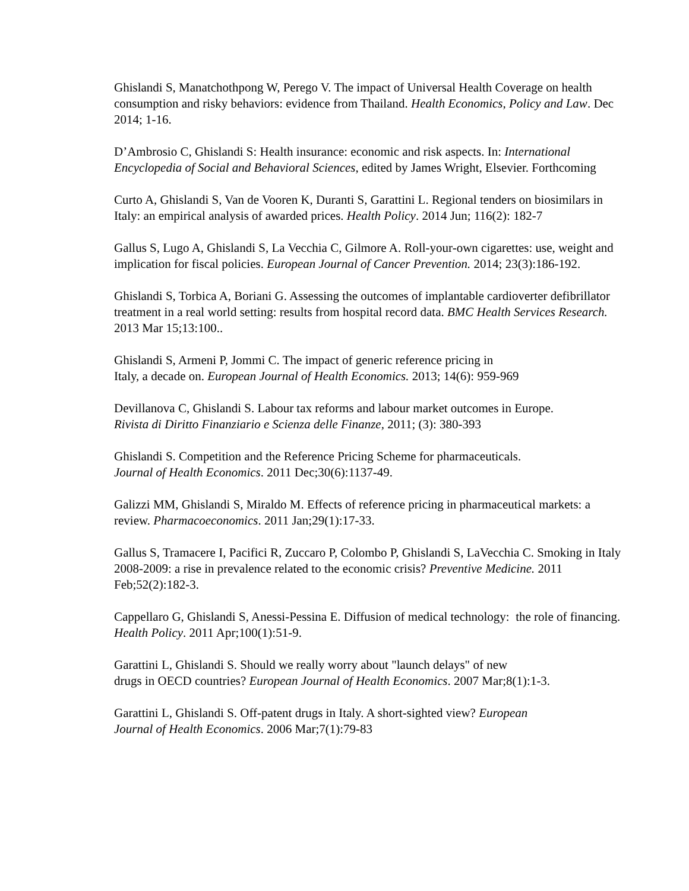Ghislandi S, Manatchothpong W, Perego V. The impact of Universal Health Coverage on health consumption and risky behaviors: evidence from Thailand. Health Economics, Policy and Law. Dec 2014; 1-16.
D’Ambrosio C, Ghislandi S: Health insurance: economic and risk aspects. In: International Encyclopedia of Social and Behavioral Sciences, edited by James Wright, Elsevier. Forthcoming
Curto A, Ghislandi S, Van de Vooren K, Duranti S, Garattini L. Regional tenders on biosimilars in Italy: an empirical analysis of awarded prices. Health Policy. 2014 Jun; 116(2): 182-7
Gallus S, Lugo A, Ghislandi S, La Vecchia C, Gilmore A. Roll-your-own cigarettes: use, weight and implication for fiscal policies. European Journal of Cancer Prevention. 2014; 23(3):186-192.
Ghislandi S, Torbica A, Boriani G. Assessing the outcomes of implantable cardioverter defibrillator treatment in a real world setting: results from hospital record data. BMC Health Services Research. 2013 Mar 15;13:100..
Ghislandi S, Armeni P, Jommi C. The impact of generic reference pricing in
Italy, a decade on. European Journal of Health Economics. 2013; 14(6): 959-969
Devillanova C, Ghislandi S. Labour tax reforms and labour market outcomes in Europe.
Rivista di Diritto Finanziario e Scienza delle Finanze, 2011; (3): 380-393
Ghislandi S. Competition and the Reference Pricing Scheme for pharmaceuticals.
Journal of Health Economics. 2011 Dec;30(6):1137-49.
Galizzi MM, Ghislandi S, Miraldo M. Effects of reference pricing in pharmaceutical markets: a review. Pharmacoeconomics. 2011 Jan;29(1):17-33.
Gallus S, Tramacere I, Pacifici R, Zuccaro P, Colombo P, Ghislandi S, LaVecchia C. Smoking in Italy 2008-2009: a rise in prevalence related to the economic crisis? Preventive Medicine. 2011 Feb;52(2):182-3.
Cappellaro G, Ghislandi S, Anessi-Pessina E. Diffusion of medical technology: the role of financing. Health Policy. 2011 Apr;100(1):51-9.
Garattini L, Ghislandi S. Should we really worry about "launch delays" of new
drugs in OECD countries? European Journal of Health Economics. 2007 Mar;8(1):1-3.
Garattini L, Ghislandi S. Off-patent drugs in Italy. A short-sighted view? European
Journal of Health Economics. 2006 Mar;7(1):79-83